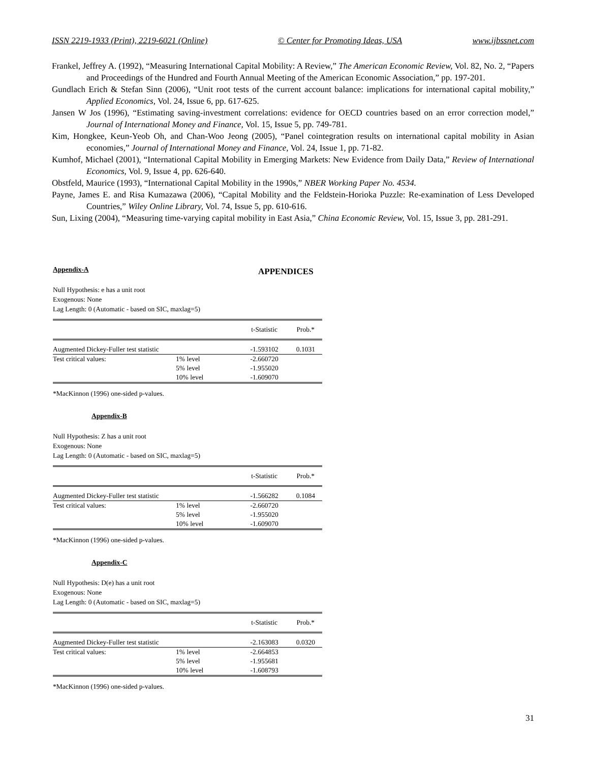ISSN 2219-1933 (Print), 2219-6021 (Online) © Center for Promoting Ideas, USA www.ijbssnet.com
Frankel, Jeffrey A. (1992), “Measuring International Capital Mobility: A Review,” The American Economic Review, Vol. 82, No. 2, “Papers and Proceedings of the Hundred and Fourth Annual Meeting of the American Economic Association,” pp. 197-201.
Gundlach Erich & Stefan Sinn (2006), “Unit root tests of the current account balance: implications for international capital mobility,” Applied Economics, Vol. 24, Issue 6, pp. 617-625.
Jansen W Jos (1996), “Estimating saving-investment correlations: evidence for OECD countries based on an error correction model,” Journal of International Money and Finance, Vol. 15, Issue 5, pp. 749-781.
Kim, Hongkee, Keun-Yeob Oh, and Chan-Woo Jeong (2005), “Panel cointegration results on international capital mobility in Asian economies,” Journal of International Money and Finance, Vol. 24, Issue 1, pp. 71-82.
Kumhof, Michael (2001), “International Capital Mobility in Emerging Markets: New Evidence from Daily Data,” Review of International Economics, Vol. 9, Issue 4, pp. 626-640.
Obstfeld, Maurice (1993), “International Capital Mobility in the 1990s,” NBER Working Paper No. 4534.
Payne, James E. and Risa Kumazawa (2006), “Capital Mobility and the Feldstein-Horioka Puzzle: Re-examination of Less Developed Countries,” Wiley Online Library, Vol. 74, Issue 5, pp. 610-616.
Sun, Lixing (2004), “Measuring time-varying capital mobility in East Asia,” China Economic Review, Vol. 15, Issue 3, pp. 281-291.
APPENDICES
Appendix-A
Null Hypothesis: e has a unit root
Exogenous: None
Lag Length: 0 (Automatic - based on SIC, maxlag=5)
| | | t-Statistic | Prob.* |
| --- | --- | --- | --- |
| Augmented Dickey-Fuller test statistic | | -1.593102 | 0.1031 |
| Test critical values: | 1% level | -2.660720 | |
| | 5% level | -1.955020 | |
| | 10% level | -1.609070 | |
*MacKinnon (1996) one-sided p-values.
Appendix-B
Null Hypothesis: Z has a unit root
Exogenous: None
Lag Length: 0 (Automatic - based on SIC, maxlag=5)
| | | t-Statistic | Prob.* |
| --- | --- | --- | --- |
| Augmented Dickey-Fuller test statistic | | -1.566282 | 0.1084 |
| Test critical values: | 1% level | -2.660720 | |
| | 5% level | -1.955020 | |
| | 10% level | -1.609070 | |
*MacKinnon (1996) one-sided p-values.
Appendix-C
Null Hypothesis: D(e) has a unit root
Exogenous: None
Lag Length: 0 (Automatic - based on SIC, maxlag=5)
| | | t-Statistic | Prob.* |
| --- | --- | --- | --- |
| Augmented Dickey-Fuller test statistic | | -2.163083 | 0.0320 |
| Test critical values: | 1% level | -2.664853 | |
| | 5% level | -1.955681 | |
| | 10% level | -1.608793 | |
*MacKinnon (1996) one-sided p-values.
31